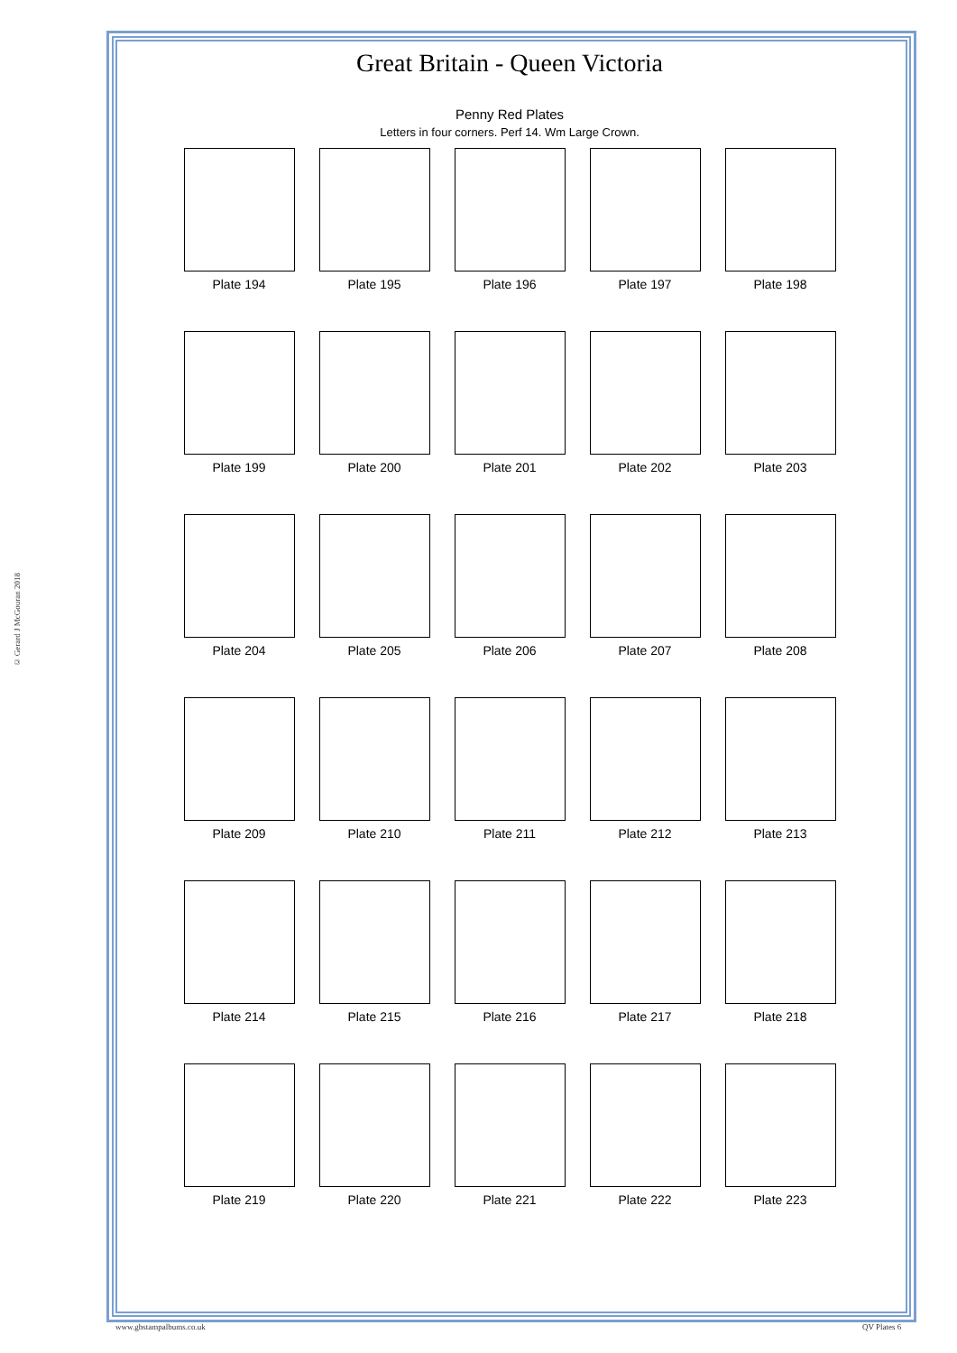© Gerard J McGouran 2018
Great Britain - Queen Victoria
Penny Red Plates
Letters in four corners. Perf 14. Wm Large Crown.
Plate 194 Plate 195 Plate 196 Plate 197 Plate 198
Plate 199 Plate 200 Plate 201 Plate 202 Plate 203
Plate 204 Plate 205 Plate 206 Plate 207 Plate 208
Plate 209 Plate 210 Plate 211 Plate 212 Plate 213
Plate 214 Plate 215 Plate 216 Plate 217 Plate 218
Plate 219 Plate 220 Plate 221 Plate 222 Plate 223
www.gbstampalbums.co.uk QV Plates 6